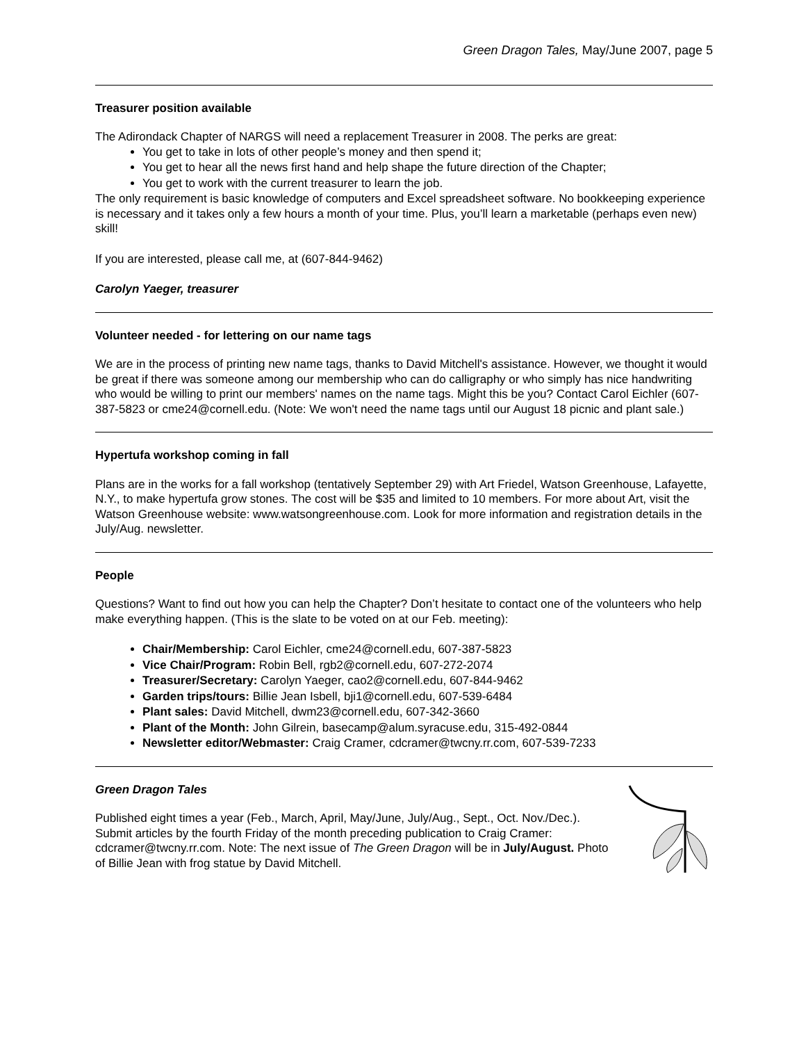Green Dragon Tales, May/June 2007, page 5
Treasurer position available
The Adirondack Chapter of NARGS will need a replacement Treasurer in 2008. The perks are great:
You get to take in lots of other people’s money and then spend it;
You get to hear all the news first hand and help shape the future direction of the Chapter;
You get to work with the current treasurer to learn the job.
The only requirement is basic knowledge of computers and Excel spreadsheet software. No bookkeeping experience is necessary and it takes only a few hours a month of your time. Plus, you’ll learn a marketable (perhaps even new) skill!
If you are interested, please call me, at (607-844-9462)
Carolyn Yaeger, treasurer
Volunteer needed - for lettering on our name tags
We are in the process of printing new name tags, thanks to David Mitchell's assistance. However, we thought it would be great if there was someone among our membership who can do calligraphy or who simply has nice handwriting who would be willing to print our members' names on the name tags. Might this be you? Contact Carol Eichler (607-387-5823 or cme24@cornell.edu. (Note: We won't need the name tags until our August 18 picnic and plant sale.)
Hypertufa workshop coming in fall
Plans are in the works for a fall workshop (tentatively September 29) with Art Friedel, Watson Greenhouse, Lafayette, N.Y., to make hypertufa grow stones. The cost will be $35 and limited to 10 members. For more about Art, visit the Watson Greenhouse website: www.watsongreenhouse.com. Look for more information and registration details in the July/Aug. newsletter.
People
Questions? Want to find out how you can help the Chapter? Don’t hesitate to contact one of the volunteers who help make everything happen. (This is the slate to be voted on at our Feb. meeting):
Chair/Membership: Carol Eichler, cme24@cornell.edu, 607-387-5823
Vice Chair/Program: Robin Bell, rgb2@cornell.edu, 607-272-2074
Treasurer/Secretary: Carolyn Yaeger, cao2@cornell.edu, 607-844-9462
Garden trips/tours: Billie Jean Isbell, bji1@cornell.edu, 607-539-6484
Plant sales: David Mitchell, dwm23@cornell.edu, 607-342-3660
Plant of the Month: John Gilrein, basecamp@alum.syracuse.edu, 315-492-0844
Newsletter editor/Webmaster: Craig Cramer, cdcramer@twcny.rr.com, 607-539-7233
Green Dragon Tales
Published eight times a year (Feb., March, April, May/June, July/Aug., Sept., Oct. Nov./Dec.). Submit articles by the fourth Friday of the month preceding publication to Craig Cramer: cdcramer@twcny.rr.com. Note: The next issue of The Green Dragon will be in July/August. Photo of Billie Jean with frog statue by David Mitchell.